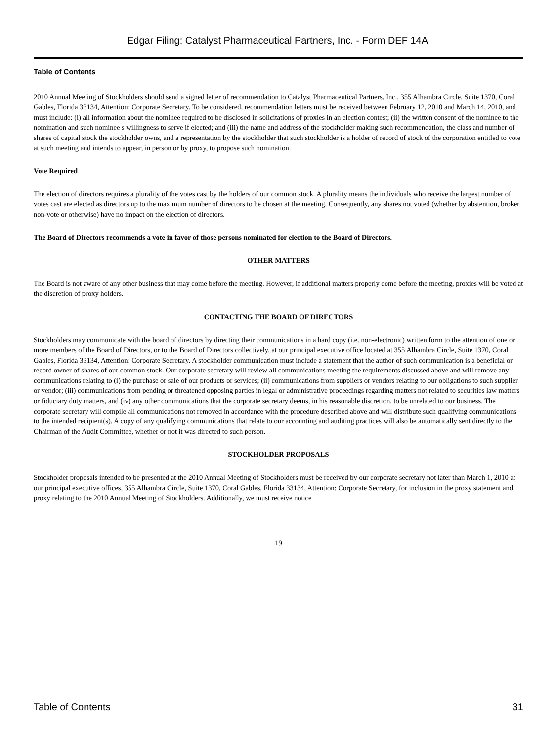Edgar Filing: Catalyst Pharmaceutical Partners, Inc. - Form DEF 14A
Table of Contents
2010 Annual Meeting of Stockholders should send a signed letter of recommendation to Catalyst Pharmaceutical Partners, Inc., 355 Alhambra Circle, Suite 1370, Coral Gables, Florida 33134, Attention: Corporate Secretary. To be considered, recommendation letters must be received between February 12, 2010 and March 14, 2010, and must include: (i) all information about the nominee required to be disclosed in solicitations of proxies in an election contest; (ii) the written consent of the nominee to the nomination and such nominee s willingness to serve if elected; and (iii) the name and address of the stockholder making such recommendation, the class and number of shares of capital stock the stockholder owns, and a representation by the stockholder that such stockholder is a holder of record of stock of the corporation entitled to vote at such meeting and intends to appear, in person or by proxy, to propose such nomination.
Vote Required
The election of directors requires a plurality of the votes cast by the holders of our common stock. A plurality means the individuals who receive the largest number of votes cast are elected as directors up to the maximum number of directors to be chosen at the meeting. Consequently, any shares not voted (whether by abstention, broker non-vote or otherwise) have no impact on the election of directors.
The Board of Directors recommends a vote in favor of those persons nominated for election to the Board of Directors.
OTHER MATTERS
The Board is not aware of any other business that may come before the meeting. However, if additional matters properly come before the meeting, proxies will be voted at the discretion of proxy holders.
CONTACTING THE BOARD OF DIRECTORS
Stockholders may communicate with the board of directors by directing their communications in a hard copy (i.e. non-electronic) written form to the attention of one or more members of the Board of Directors, or to the Board of Directors collectively, at our principal executive office located at 355 Alhambra Circle, Suite 1370, Coral Gables, Florida 33134, Attention: Corporate Secretary. A stockholder communication must include a statement that the author of such communication is a beneficial or record owner of shares of our common stock. Our corporate secretary will review all communications meeting the requirements discussed above and will remove any communications relating to (i) the purchase or sale of our products or services; (ii) communications from suppliers or vendors relating to our obligations to such supplier or vendor; (iii) communications from pending or threatened opposing parties in legal or administrative proceedings regarding matters not related to securities law matters or fiduciary duty matters, and (iv) any other communications that the corporate secretary deems, in his reasonable discretion, to be unrelated to our business. The corporate secretary will compile all communications not removed in accordance with the procedure described above and will distribute such qualifying communications to the intended recipient(s). A copy of any qualifying communications that relate to our accounting and auditing practices will also be automatically sent directly to the Chairman of the Audit Committee, whether or not it was directed to such person.
STOCKHOLDER PROPOSALS
Stockholder proposals intended to be presented at the 2010 Annual Meeting of Stockholders must be received by our corporate secretary not later than March 1, 2010 at our principal executive offices, 355 Alhambra Circle, Suite 1370, Coral Gables, Florida 33134, Attention: Corporate Secretary, for inclusion in the proxy statement and proxy relating to the 2010 Annual Meeting of Stockholders. Additionally, we must receive notice
19
Table of Contents 31